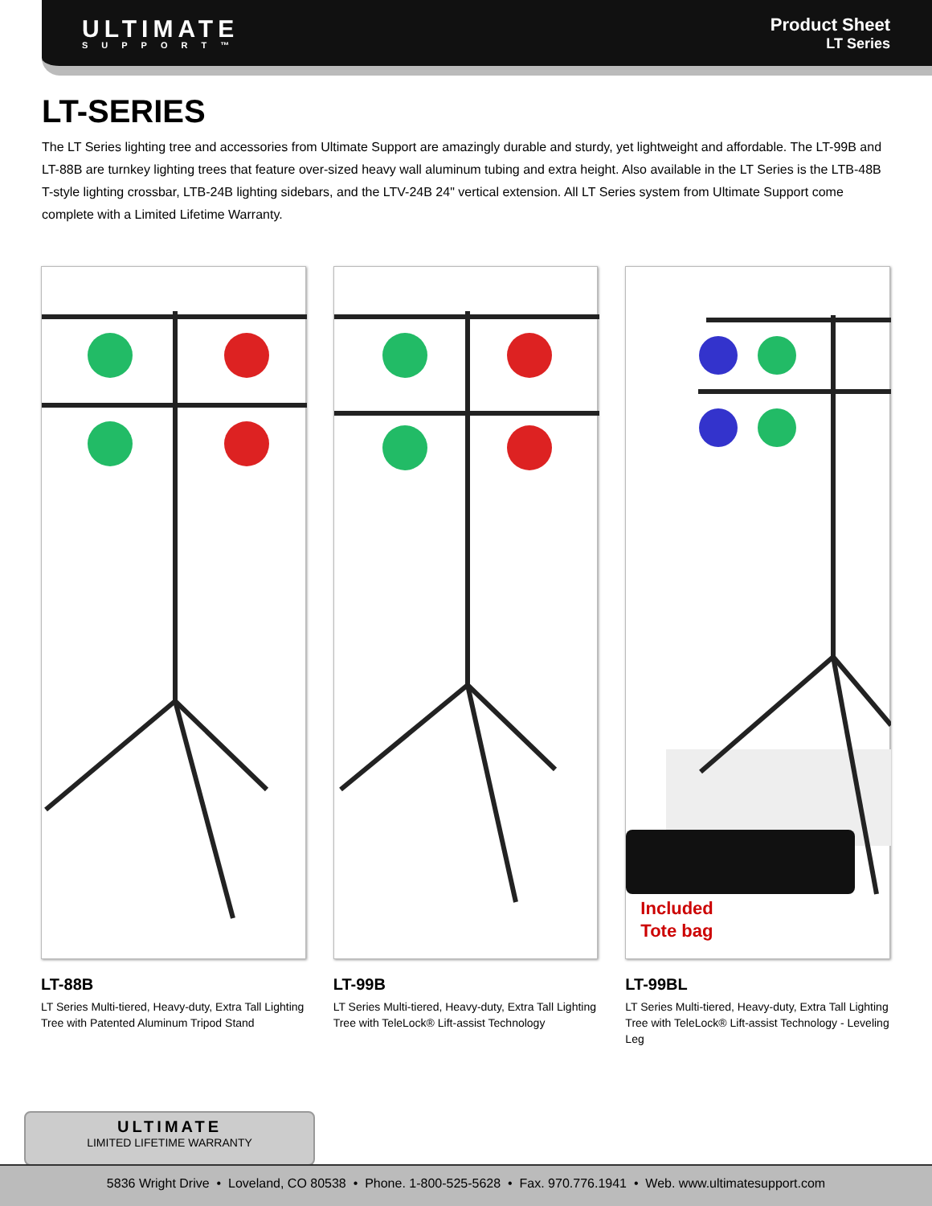ULTIMATE
SUPPORT™
Product Sheet
LT Series
LT-SERIES
The LT Series lighting tree and accessories from Ultimate Support are amazingly durable and sturdy, yet lightweight and affordable. The LT-99B and LT-88B are turnkey lighting trees that feature over-sized heavy wall aluminum tubing and extra height. Also available in the LT Series is the LTB-48B T-style lighting crossbar, LTB-24B lighting sidebars, and the LTV-24B 24" vertical extension. All LT Series system from Ultimate Support come complete with a Limited Lifetime Warranty.
LT-88B
LT Series Multi-tiered, Heavy-duty, Extra Tall Lighting Tree with Patented Aluminum Tripod Stand
LT-99B
LT Series Multi-tiered, Heavy-duty, Extra Tall Lighting Tree with TeleLock® Lift-assist Technology
Included
Tote bag
LT-99BL
LT Series Multi-tiered, Heavy-duty, Extra Tall Lighting Tree with TeleLock® Lift-assist Technology - Leveling Leg
ULTIMATE
LIMITED LIFETIME WARRANTY
5836 Wright Drive • Loveland, CO 80538 • Phone. 1-800-525-5628 • Fax. 970.776.1941 • Web. www.ultimatesupport.com